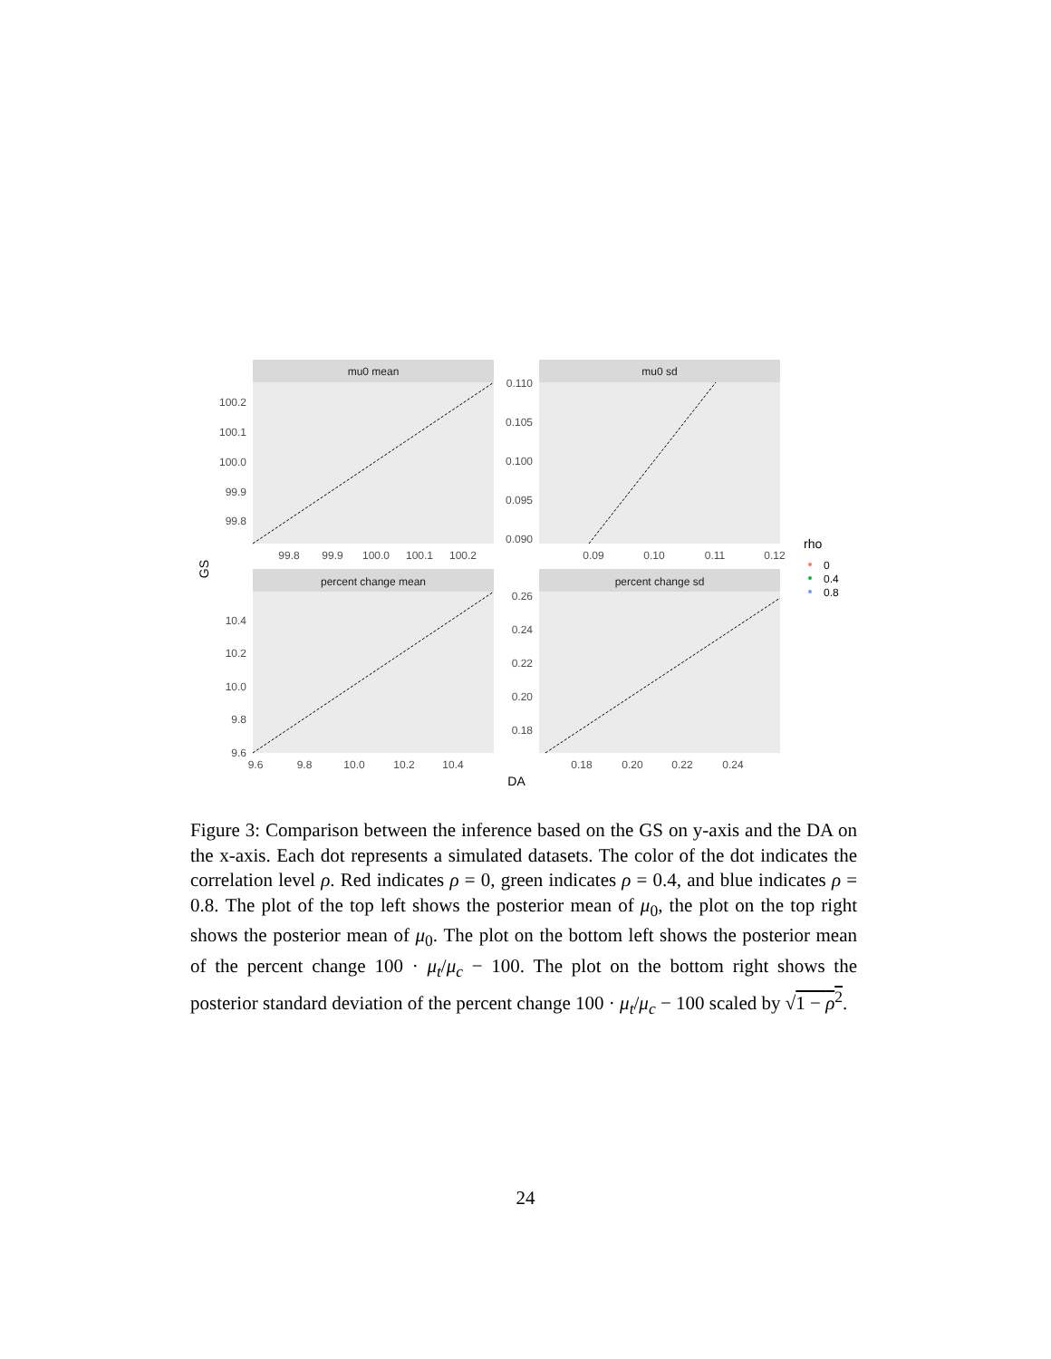mu0 mean
100.2
100.1
100.0
99.9
99.8
99.8
99.9
100.0
100.1
100.2
mu0 sd
0.110
0.105
0.100
0.095
0.090
0.09
0.10
0.11
0.12
percent change mean
10.4
10.2
10.0
9.8
9.6
9.6
9.8
10.0
10.2
10.4
percent change sd
0.26
0.24
0.22
0.20
0.18
0.18
0.20
0.22
0.24
DA
GS
rho
0
0.4
0.8
Figure 3: Comparison between the inference based on the GS on y-axis and the DA on the x-axis. Each dot represents a simulated datasets. The color of the dot indicates the correlation level ρ. Red indicates ρ = 0, green indicates ρ = 0.4, and blue indicates ρ = 0.8. The plot of the top left shows the posterior mean of μ<sub>0</sub>, the plot on the top right shows the posterior mean of μ<sub>0</sub>. The plot on the bottom left shows the posterior mean of the percent change 100 · μ<sub>t</sub>/μ<sub>c</sub> − 100. The plot on the bottom right shows the posterior standard deviation of the percent change 100 · μ<sub>t</sub>/μ<sub>c</sub> − 100 scaled by √1 − ρ<sup>2</sup>.
24